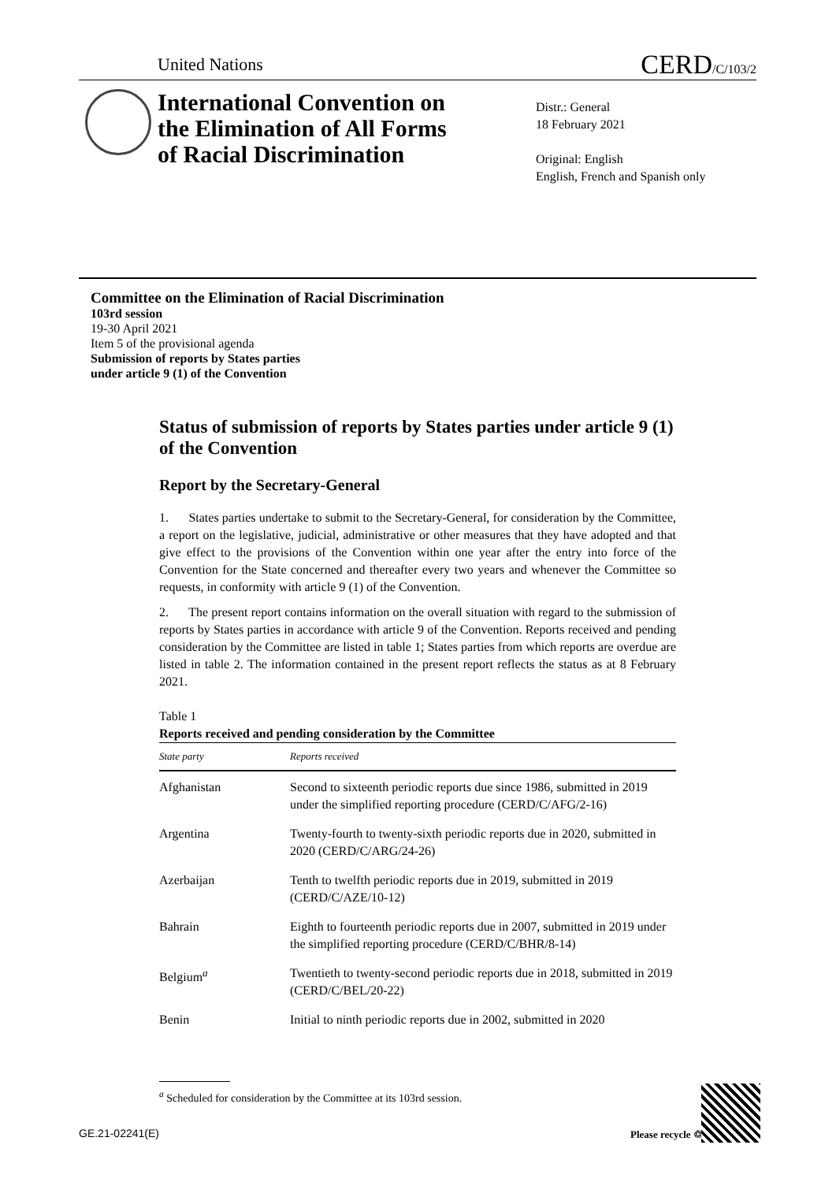United Nations CERD/C/103/2
International Convention on
the Elimination of All Forms
of Racial Discrimination
Distr.: General
18 February 2021
Original: English
English, French and Spanish only
Committee on the Elimination of Racial Discrimination
103rd session
19-30 April 2021
Item 5 of the provisional agenda
Submission of reports by States parties
under article 9 (1) of the Convention
Status of submission of reports by States parties under article 9 (1) of the Convention
Report by the Secretary-General
1. States parties undertake to submit to the Secretary-General, for consideration by the Committee, a report on the legislative, judicial, administrative or other measures that they have adopted and that give effect to the provisions of the Convention within one year after the entry into force of the Convention for the State concerned and thereafter every two years and whenever the Committee so requests, in conformity with article 9 (1) of the Convention.
2. The present report contains information on the overall situation with regard to the submission of reports by States parties in accordance with article 9 of the Convention. Reports received and pending consideration by the Committee are listed in table 1; States parties from which reports are overdue are listed in table 2. The information contained in the present report reflects the status as at 8 February 2021.
Table 1
Reports received and pending consideration by the Committee
| State party | Reports received |
| --- | --- |
| Afghanistan | Second to sixteenth periodic reports due since 1986, submitted in 2019 under the simplified reporting procedure (CERD/C/AFG/2-16) |
| Argentina | Twenty-fourth to twenty-sixth periodic reports due in 2020, submitted in 2020 (CERD/C/ARG/24-26) |
| Azerbaijan | Tenth to twelfth periodic reports due in 2019, submitted in 2019 (CERD/C/AZE/10-12) |
| Bahrain | Eighth to fourteenth periodic reports due in 2007, submitted in 2019 under the simplified reporting procedure (CERD/C/BHR/8-14) |
| Belgium<sup>a</sup> | Twentieth to twenty-second periodic reports due in 2018, submitted in 2019 (CERD/C/BEL/20-22) |
| Benin | Initial to ninth periodic reports due in 2002, submitted in 2020 |
<sup>a</sup> Scheduled for consideration by the Committee at its 103rd session.
GE.21-02241(E) Please recycle ♲